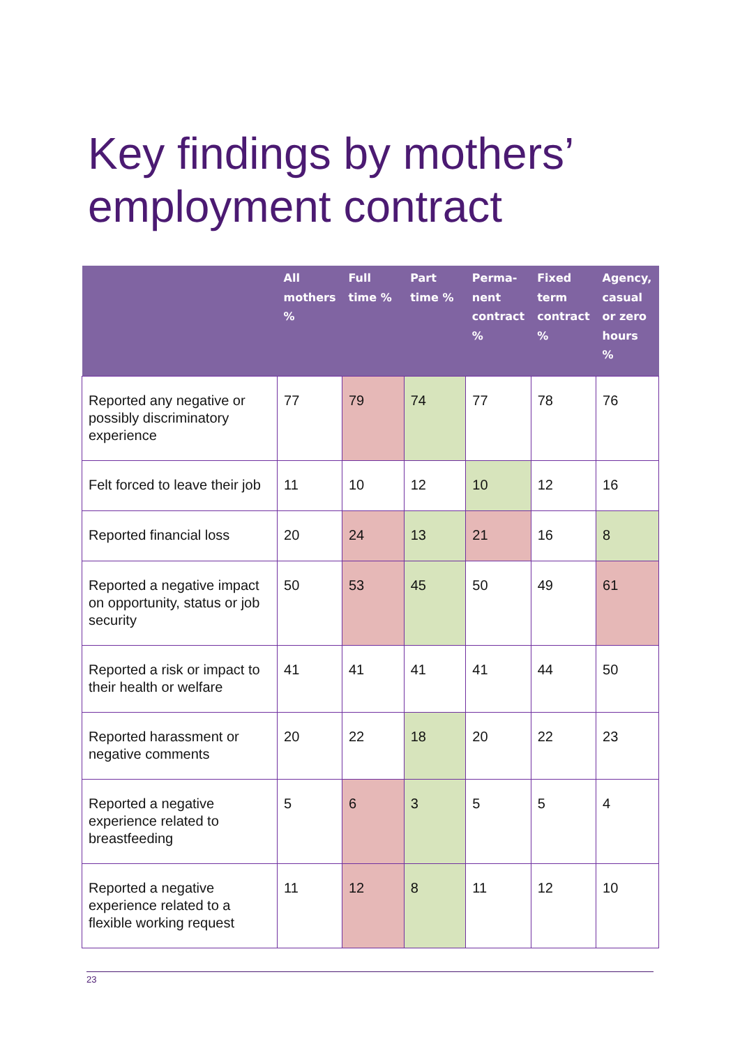Key findings by mothers’
employment contract
| | All mothers % | Full time % | Part time % | Perma-nent contract % | Fixed term contract % | Agency, casual or zero hours % |
| --- | --- | --- | --- | --- | --- | --- |
| Reported any negative or possibly discriminatory experience | 77 | 79 | 74 | 77 | 78 | 76 |
| Felt forced to leave their job | 11 | 10 | 12 | 10 | 12 | 16 |
| Reported financial loss | 20 | 24 | 13 | 21 | 16 | 8 |
| Reported a negative impact on opportunity, status or job security | 50 | 53 | 45 | 50 | 49 | 61 |
| Reported a risk or impact to their health or welfare | 41 | 41 | 41 | 41 | 44 | 50 |
| Reported harassment or negative comments | 20 | 22 | 18 | 20 | 22 | 23 |
| Reported a negative experience related to breastfeeding | 5 | 6 | 3 | 5 | 5 | 4 |
| Reported a negative experience related to a flexible working request | 11 | 12 | 8 | 11 | 12 | 10 |
23